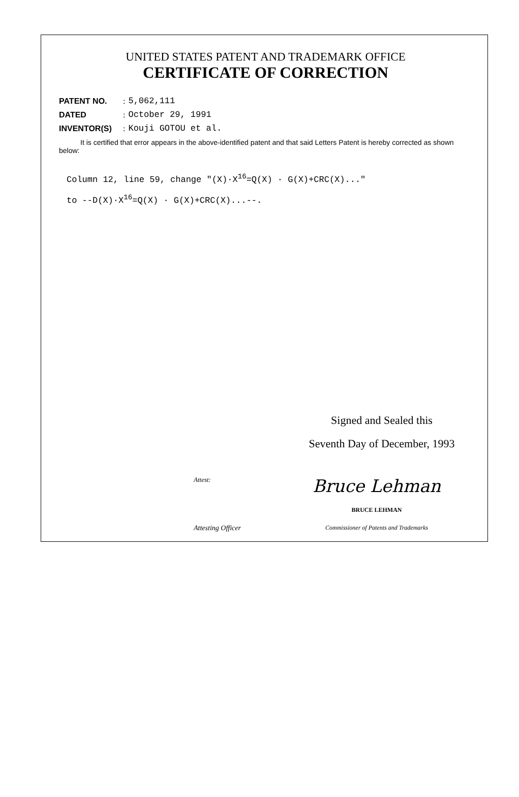UNITED STATES PATENT AND TRADEMARK OFFICE
CERTIFICATE OF CORRECTION
| PATENT NO. | : | 5,062,111 |
| DATED | : | October 29, 1991 |
| INVENTOR(S) | : | Kouji GOTOU et al. |
It is certified that error appears in the above-identified patent and that said Letters Patent is hereby corrected as shown below:
Column 12, line 59, change "(X)·X<sup>16</sup>=Q(X) · G(X)+CRC(X)..."
to --D(X)·X<sup>16</sup>=Q(X) · G(X)+CRC(X)...--.
Signed and Sealed this
Seventh Day of December, 1993
Attest:
Bruce Lehman
BRUCE LEHMAN
Attesting Officer
Commissioner of Patents and Trademarks